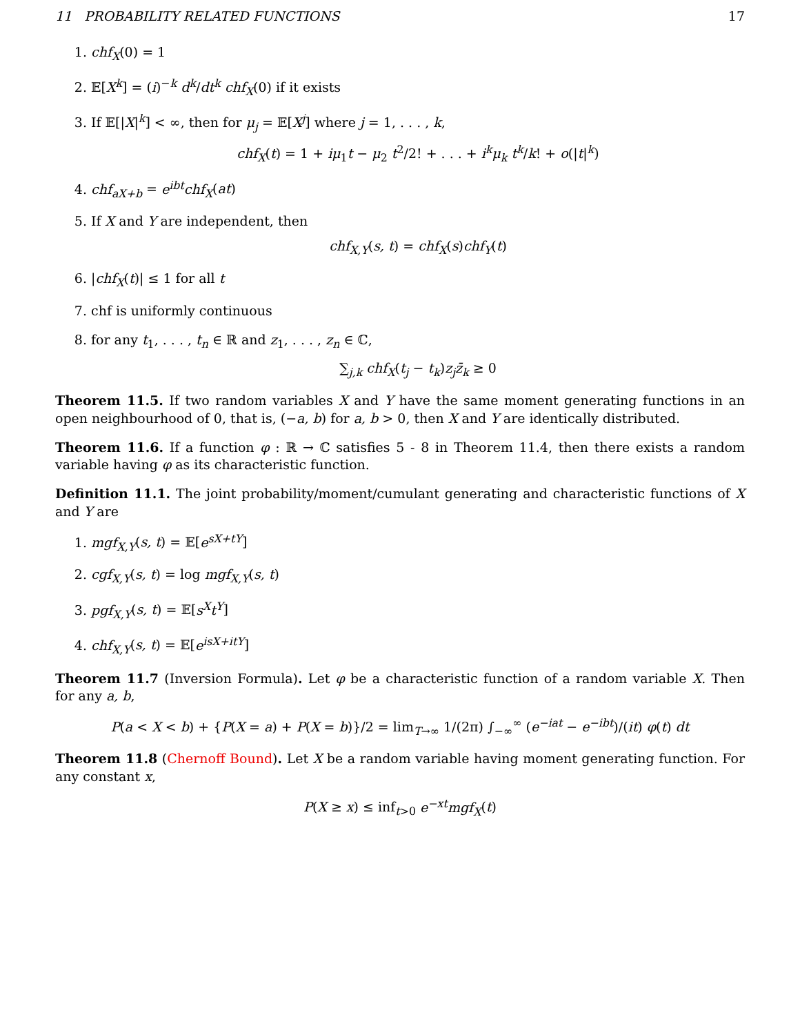11 PROBABILITY RELATED FUNCTIONS 17
1. chf<sub>X</sub>(0) = 1
2. 𝔼[X<sup>k</sup>] = (i)<sup>−k</sup> d<sup>k</sup>/dt<sup>k</sup> chf<sub>X</sub>(0) if it exists
3. If 𝔼[|X|<sup>k</sup>] < ∞, then for μ<sub>j</sub> = 𝔼[X<sup>j</sup>] where j = 1, . . . , k,
chf<sub>X</sub>(t) = 1 + iμ<sub>1</sub>t − μ<sub>2</sub> t<sup>2</sup>/2! + . . . + i<sup>k</sup>μ<sub>k</sub> t<sup>k</sup>/k! + o(|t|<sup>k</sup>)
4. chf<sub>aX+b</sub> = e<sup>ibt</sup>chf<sub>X</sub>(at)
5. If X and Y are independent, then
chf<sub>X,Y</sub>(s, t) = chf<sub>X</sub>(s)chf<sub>Y</sub>(t)
6. |chf<sub>X</sub>(t)| ≤ 1 for all t
7. chf is uniformly continuous
8. for any t<sub>1</sub>, . . . , t<sub>n</sub> ∈ ℝ and z<sub>1</sub>, . . . , z<sub>n</sub> ∈ ℂ,
∑<sub>j,k</sub> chf<sub>X</sub>(t<sub>j</sub> − t<sub>k</sub>)z<sub>j</sub>z̄<sub>k</sub> ≥ 0
Theorem 11.5. If two random variables X and Y have the same moment generating functions in an open neighbourhood of 0, that is, (−a, b) for a, b > 0, then X and Y are identically distributed.
Theorem 11.6. If a function φ : ℝ → ℂ satisfies 5 - 8 in Theorem 11.4, then there exists a random variable having φ as its characteristic function.
Definition 11.1. The joint probability/moment/cumulant generating and characteristic functions of X and Y are
1. mgf<sub>X,Y</sub>(s, t) = 𝔼[e<sup>sX+tY</sup>]
2. cgf<sub>X,Y</sub>(s, t) = log mgf<sub>X,Y</sub>(s, t)
3. pgf<sub>X,Y</sub>(s, t) = 𝔼[s<sup>X</sup>t<sup>Y</sup>]
4. chf<sub>X,Y</sub>(s, t) = 𝔼[e<sup>isX+itY</sup>]
Theorem 11.7 (Inversion Formula). Let φ be a characteristic function of a random variable X. Then for any a, b,
P(a < X < b) + {P(X = a) + P(X = b)}/2 = lim<sub>T→∞</sub> 1/(2π) ∫<sub>−∞</sub><sup>∞</sup> (e<sup>−iat</sup> − e<sup>−ibt</sup>)/(it) φ(t) dt
Theorem 11.8 (Chernoff Bound). Let X be a random variable having moment generating function. For any constant x,
P(X ≥ x) ≤ inf<sub>t>0</sub> e<sup>−xt</sup>mgf<sub>X</sub>(t)